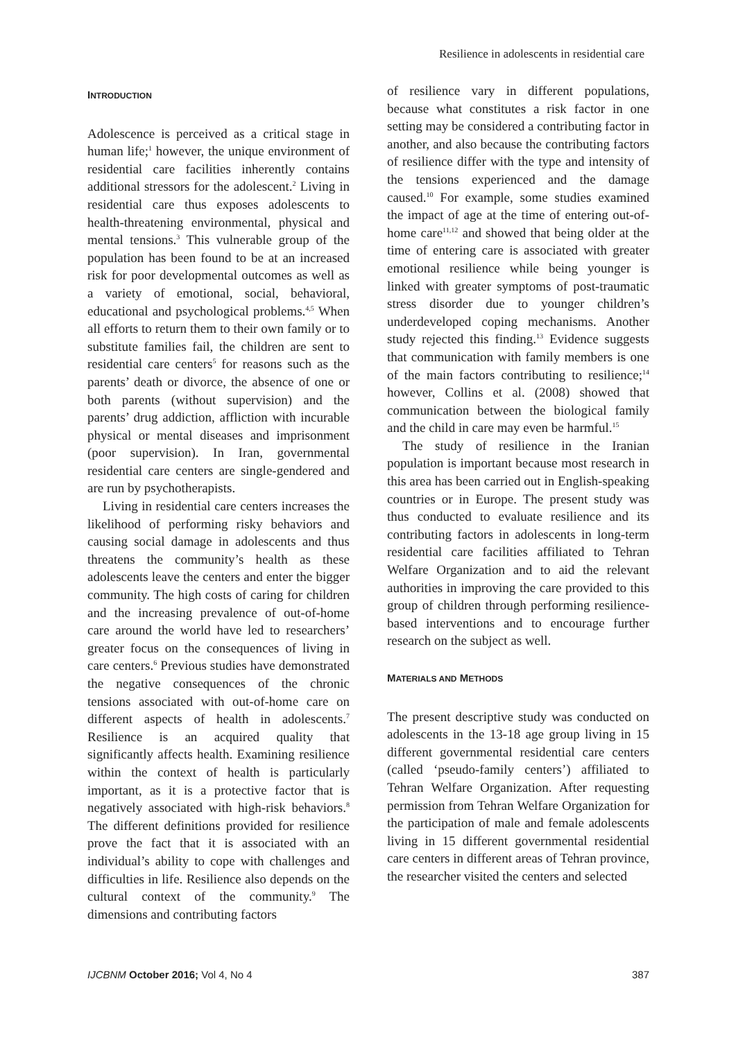Resilience in adolescents in residential care
INTRODUCTION
Adolescence is perceived as a critical stage in human life;<sup>1</sup> however, the unique environment of residential care facilities inherently contains additional stressors for the adolescent.<sup>2</sup> Living in residential care thus exposes adolescents to health-threatening environmental, physical and mental tensions.<sup>3</sup> This vulnerable group of the population has been found to be at an increased risk for poor developmental outcomes as well as a variety of emotional, social, behavioral, educational and psychological problems.<sup>4,5</sup> When all efforts to return them to their own family or to substitute families fail, the children are sent to residential care centers<sup>5</sup> for reasons such as the parents’ death or divorce, the absence of one or both parents (without supervision) and the parents’ drug addiction, affliction with incurable physical or mental diseases and imprisonment (poor supervision). In Iran, governmental residential care centers are single-gendered and are run by psychotherapists.
Living in residential care centers increases the likelihood of performing risky behaviors and causing social damage in adolescents and thus threatens the community’s health as these adolescents leave the centers and enter the bigger community. The high costs of caring for children and the increasing prevalence of out-of-home care around the world have led to researchers’ greater focus on the consequences of living in care centers.<sup>6</sup> Previous studies have demonstrated the negative consequences of the chronic tensions associated with out-of-home care on different aspects of health in adolescents.<sup>7</sup> Resilience is an acquired quality that significantly affects health. Examining resilience within the context of health is particularly important, as it is a protective factor that is negatively associated with high-risk behaviors.<sup>8</sup> The different definitions provided for resilience prove the fact that it is associated with an individual’s ability to cope with challenges and difficulties in life. Resilience also depends on the cultural context of the community.<sup>9</sup> The dimensions and contributing factors
of resilience vary in different populations, because what constitutes a risk factor in one setting may be considered a contributing factor in another, and also because the contributing factors of resilience differ with the type and intensity of the tensions experienced and the damage caused.<sup>10</sup> For example, some studies examined the impact of age at the time of entering out-of-home care<sup>11,12</sup> and showed that being older at the time of entering care is associated with greater emotional resilience while being younger is linked with greater symptoms of post-traumatic stress disorder due to younger children’s underdeveloped coping mechanisms. Another study rejected this finding.<sup>13</sup> Evidence suggests that communication with family members is one of the main factors contributing to resilience;<sup>14</sup> however, Collins et al. (2008) showed that communication between the biological family and the child in care may even be harmful.<sup>15</sup>
The study of resilience in the Iranian population is important because most research in this area has been carried out in English-speaking countries or in Europe. The present study was thus conducted to evaluate resilience and its contributing factors in adolescents in long-term residential care facilities affiliated to Tehran Welfare Organization and to aid the relevant authorities in improving the care provided to this group of children through performing resilience-based interventions and to encourage further research on the subject as well.
MATERIALS AND METHODS
The present descriptive study was conducted on adolescents in the 13-18 age group living in 15 different governmental residential care centers (called ‘pseudo-family centers’) affiliated to Tehran Welfare Organization. After requesting permission from Tehran Welfare Organization for the participation of male and female adolescents living in 15 different governmental residential care centers in different areas of Tehran province, the researcher visited the centers and selected
IJCBNM October 2016; Vol 4, No 4 387